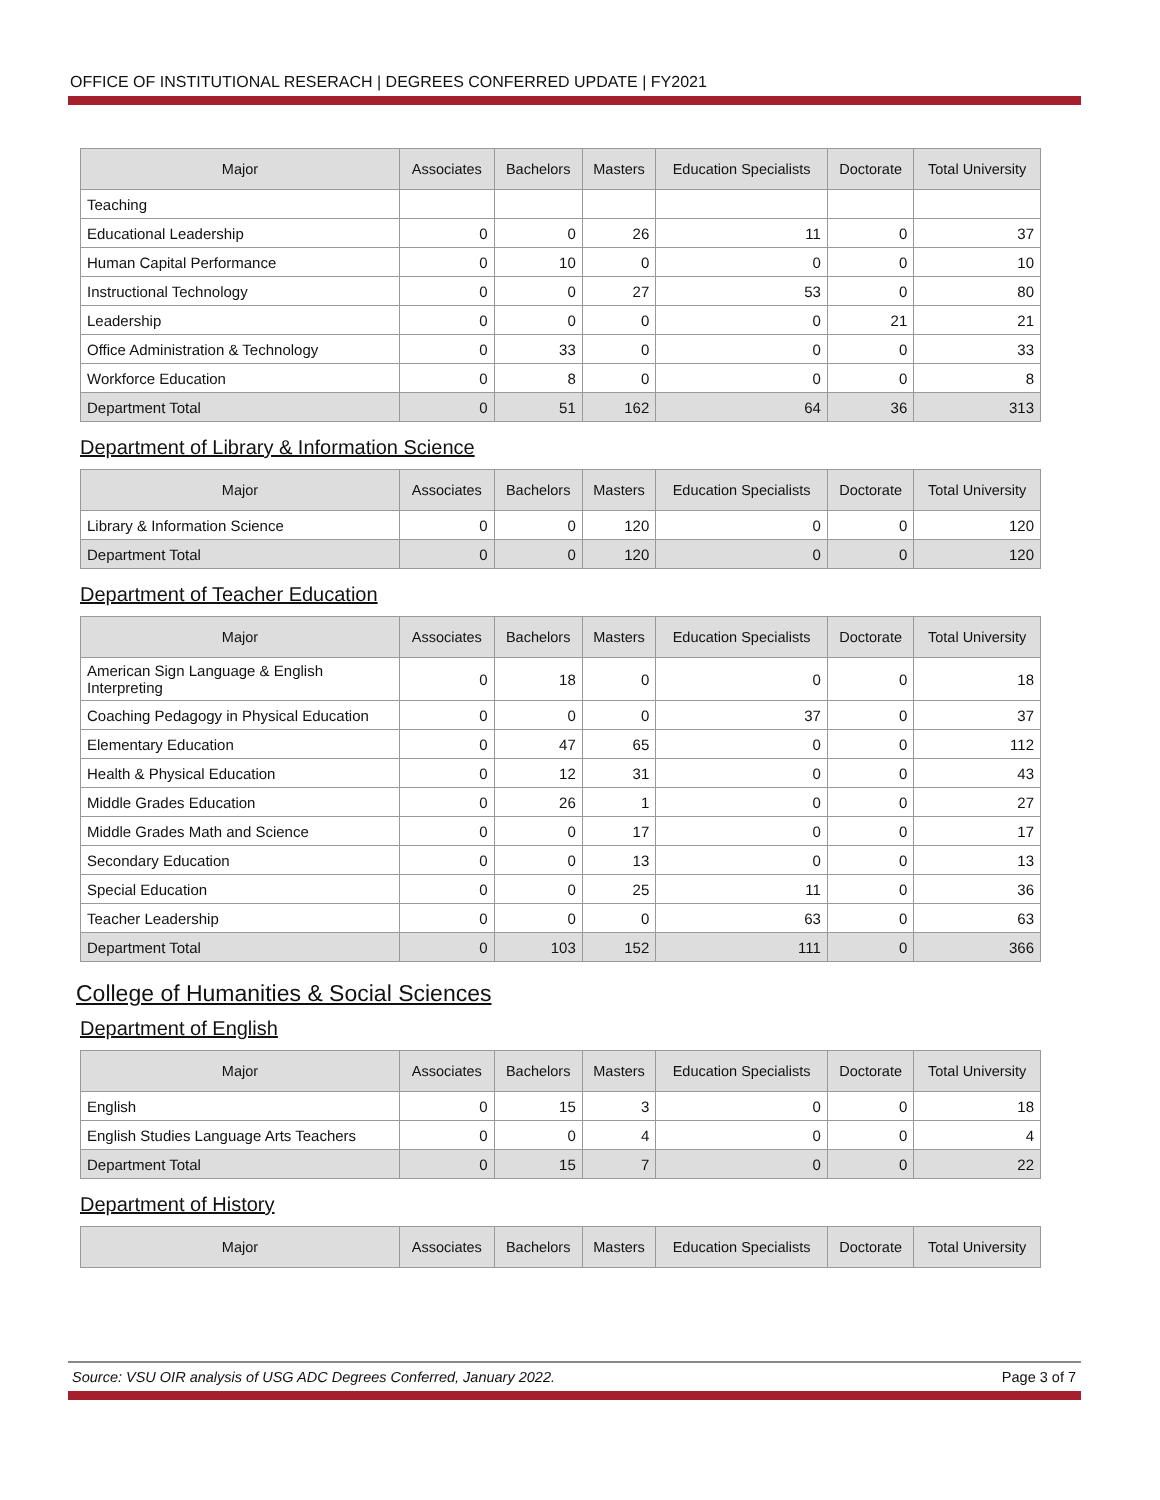OFFICE OF INSTITUTIONAL RESERACH | DEGREES CONFERRED UPDATE | FY2021
| Major | Associates | Bachelors | Masters | Education Specialists | Doctorate | Total University |
| --- | --- | --- | --- | --- | --- | --- |
| Teaching | | | | | | |
| Educational Leadership | 0 | 0 | 26 | 11 | 0 | 37 |
| Human Capital Performance | 0 | 10 | 0 | 0 | 0 | 10 |
| Instructional Technology | 0 | 0 | 27 | 53 | 0 | 80 |
| Leadership | 0 | 0 | 0 | 0 | 21 | 21 |
| Office Administration & Technology | 0 | 33 | 0 | 0 | 0 | 33 |
| Workforce Education | 0 | 8 | 0 | 0 | 0 | 8 |
| Department Total | 0 | 51 | 162 | 64 | 36 | 313 |
Department of Library & Information Science
| Major | Associates | Bachelors | Masters | Education Specialists | Doctorate | Total University |
| --- | --- | --- | --- | --- | --- | --- |
| Library & Information Science | 0 | 0 | 120 | 0 | 0 | 120 |
| Department Total | 0 | 0 | 120 | 0 | 0 | 120 |
Department of Teacher Education
| Major | Associates | Bachelors | Masters | Education Specialists | Doctorate | Total University |
| --- | --- | --- | --- | --- | --- | --- |
| American Sign Language & English Interpreting | 0 | 18 | 0 | 0 | 0 | 18 |
| Coaching Pedagogy in Physical Education | 0 | 0 | 0 | 37 | 0 | 37 |
| Elementary Education | 0 | 47 | 65 | 0 | 0 | 112 |
| Health & Physical Education | 0 | 12 | 31 | 0 | 0 | 43 |
| Middle Grades Education | 0 | 26 | 1 | 0 | 0 | 27 |
| Middle Grades Math and Science | 0 | 0 | 17 | 0 | 0 | 17 |
| Secondary Education | 0 | 0 | 13 | 0 | 0 | 13 |
| Special Education | 0 | 0 | 25 | 11 | 0 | 36 |
| Teacher Leadership | 0 | 0 | 0 | 63 | 0 | 63 |
| Department Total | 0 | 103 | 152 | 111 | 0 | 366 |
College of Humanities & Social Sciences
Department of English
| Major | Associates | Bachelors | Masters | Education Specialists | Doctorate | Total University |
| --- | --- | --- | --- | --- | --- | --- |
| English | 0 | 15 | 3 | 0 | 0 | 18 |
| English Studies Language Arts Teachers | 0 | 0 | 4 | 0 | 0 | 4 |
| Department Total | 0 | 15 | 7 | 0 | 0 | 22 |
Department of History
| Major | Associates | Bachelors | Masters | Education Specialists | Doctorate | Total University |
| --- | --- | --- | --- | --- | --- | --- |
Source: VSU OIR analysis of USG ADC Degrees Conferred, January 2022. Page 3 of 7